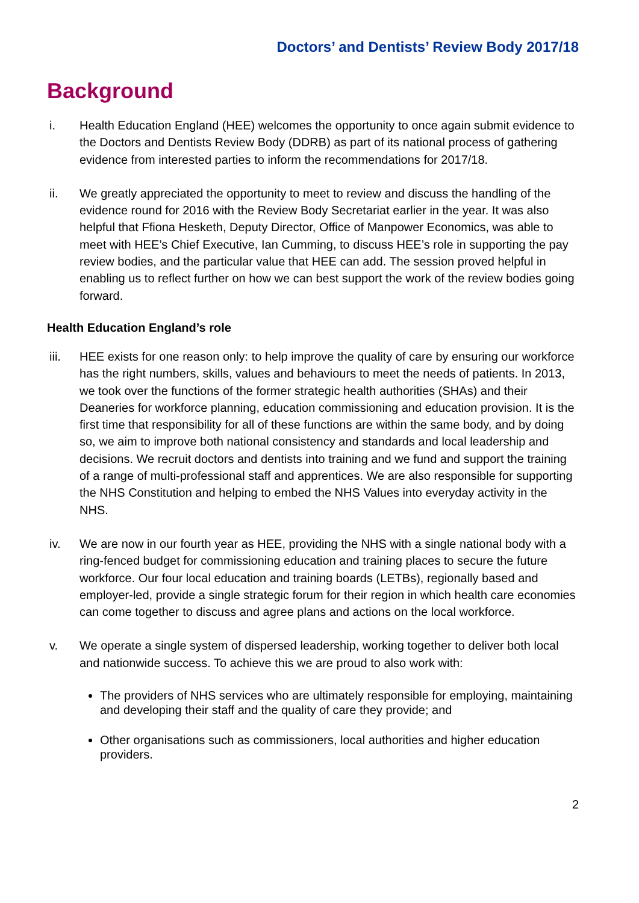Doctors’ and Dentists’ Review Body 2017/18
Background
i. Health Education England (HEE) welcomes the opportunity to once again submit evidence to the Doctors and Dentists Review Body (DDRB) as part of its national process of gathering evidence from interested parties to inform the recommendations for 2017/18.
ii. We greatly appreciated the opportunity to meet to review and discuss the handling of the evidence round for 2016 with the Review Body Secretariat earlier in the year. It was also helpful that Ffiona Hesketh, Deputy Director, Office of Manpower Economics, was able to meet with HEE’s Chief Executive, Ian Cumming, to discuss HEE’s role in supporting the pay review bodies, and the particular value that HEE can add. The session proved helpful in enabling us to reflect further on how we can best support the work of the review bodies going forward.
Health Education England’s role
iii. HEE exists for one reason only: to help improve the quality of care by ensuring our workforce has the right numbers, skills, values and behaviours to meet the needs of patients. In 2013, we took over the functions of the former strategic health authorities (SHAs) and their Deaneries for workforce planning, education commissioning and education provision. It is the first time that responsibility for all of these functions are within the same body, and by doing so, we aim to improve both national consistency and standards and local leadership and decisions. We recruit doctors and dentists into training and we fund and support the training of a range of multi-professional staff and apprentices. We are also responsible for supporting the NHS Constitution and helping to embed the NHS Values into everyday activity in the NHS.
iv. We are now in our fourth year as HEE, providing the NHS with a single national body with a ring-fenced budget for commissioning education and training places to secure the future workforce. Our four local education and training boards (LETBs), regionally based and employer-led, provide a single strategic forum for their region in which health care economies can come together to discuss and agree plans and actions on the local workforce.
v. We operate a single system of dispersed leadership, working together to deliver both local and nationwide success. To achieve this we are proud to also work with:
The providers of NHS services who are ultimately responsible for employing, maintaining and developing their staff and the quality of care they provide; and
Other organisations such as commissioners, local authorities and higher education providers.
2